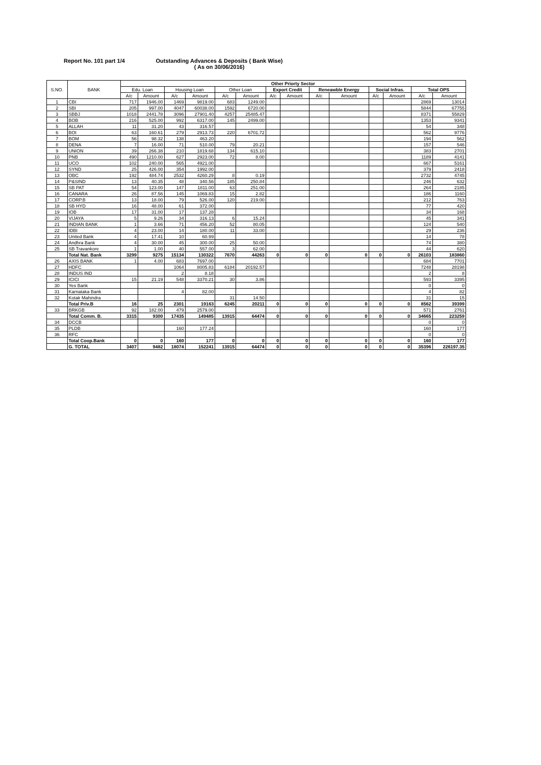Report No. 101 part 1/4 Outstanding Advances & Deposits ( Bank Wise)
( As on 30/06/2016)
| S.NO. | BANK | Other Priorty Sector | | | | | | | | | | | | | |
| --- | --- | --- | --- | --- | --- | --- | --- | --- | --- | --- | --- | --- | --- | --- | --- |
| | | Edu. Loan | | Housing Loan | | Other Loan | | Export Credit | | Reneawble Energy | | Social Infras. | | Total OPS | |
| | | A/c | Amount | A/c | Amount | A/c | Amount | A/c | Amount | A/c | Amount | A/c | Amount | A/c | Amount |
| 1 | CBI | 717 | 1946.00 | 1469 | 9819.00 | 683 | 1249.00 | | | | | | | 2869 | 13014 |
| 2 | SBI | 205 | 997.00 | 4047 | 60038.00 | 1592 | 6720.00 | | | | | | | 5844 | 67755 |
| 3 | SBBJ | 1018 | 2441.78 | 3096 | 27901.40 | 4257 | 25485.47 | | | | | | | 8371 | 55829 |
| 4 | BOB | 216 | 525.00 | 992 | 6317.00 | 145 | 2499.00 | | | | | | | 1353 | 9341 |
| 5 | ALLAH | 11 | 31.20 | 43 | 316.57 | | | | | | | | | 54 | 348 |
| 6 | BOI | 63 | 160.61 | 279 | 2913.73 | 220 | 6701.72 | | | | | | | 562 | 9776 |
| 7 | BOM | 56 | 98.32 | 138 | 463.20 | | | | | | | | | 194 | 562 |
| 8 | DENA | 7 | 16.00 | 71 | 510.00 | 79 | 20.21 | | | | | | | 157 | 546 |
| 9 | UNION | 39 | 266.38 | 210 | 1819.68 | 134 | 615.10 | | | | | | | 383 | 2701 |
| 10 | PNB | 490 | 1210.00 | 627 | 2923.00 | 72 | 8.00 | | | | | | | 1189 | 4141 |
| 11 | UCO | 102 | 240.00 | 565 | 4921.00 | | | | | | | | | 667 | 5161 |
| 12 | SYND | 25 | 426.00 | 354 | 1992.00 | | | | | | | | | 379 | 2418 |
| 13 | OBC | 192 | 484.74 | 2532 | 4260.29 | 8 | 0.19 | | | | | | | 2732 | 4745 |
| 14 | P&SIND | 13 | 40.35 | 48 | 340.56 | 185 | 250.84 | | | | | | | 246 | 632 |
| 15 | SB PAT | 54 | 123.00 | 147 | 1811.00 | 63 | 251.00 | | | | | | | 264 | 2185 |
| 16 | CANARA | 26 | 87.56 | 145 | 1069.83 | 15 | 2.82 | | | | | | | 186 | 1160 |
| 17 | CORP.B | 13 | 18.00 | 79 | 526.00 | 120 | 219.00 | | | | | | | 212 | 763 |
| 18 | SB HYD | 16 | 48.00 | 61 | 372.00 | | | | | | | | | 77 | 420 |
| 19 | IOB | 17 | 31.00 | 17 | 137.28 | | | | | | | | | 34 | 168 |
| 20 | VIJAYA | 5 | 9.26 | 34 | 316.13 | 6 | 15.24 | | | | | | | 45 | 341 |
| 21 | INDIAN BANK | 1 | 3.66 | 71 | 456.20 | 52 | 80.05 | | | | | | | 124 | 540 |
| 22 | IDBI | 4 | 23.00 | 14 | 180.00 | 11 | 33.00 | | | | | | | 29 | 236 |
| 23 | United Bank | 4 | 17.41 | 10 | 60.99 | | | | | | | | | 14 | 78 |
| 24 | Andhra Bank | 4 | 30.00 | 45 | 300.00 | 25 | 50.00 | | | | | | | 74 | 380 |
| 25 | SB Travankore | 1 | 1.00 | 40 | 557.00 | 3 | 62.00 | | | | | | | 44 | 620 |
| | Total Nat. Bank | 3299 | 9275 | 15134 | 130322 | 7670 | 44263 | 0 | 0 | 0 | 0 | 0 | 0 | 26103 | 183860 |
| 26 | AXIS BANK | 1 | 4.00 | 683 | 7697.00 | | | | | | | | | 684 | 7701 |
| 27 | HDFC | | | 1064 | 8005.83 | 6184 | 20192.57 | | | | | | | 7248 | 28198 |
| 28 | INDUS IND | | | 2 | 8.18 | | | | | | | | | 2 | 8 |
| 29 | ICICI | 15 | 21.19 | 548 | 3370.21 | 30 | 3.86 | | | | | | | 593 | 3395 |
| 30 | Yes Bank | | | | | | | | | | | | | 0 | 0 |
| 31 | Karnataka Bank | | | 4 | 82.00 | | | | | | | | | 4 | 82 |
| 32 | Kotak Mahindra | | | | | 31 | 14.50 | | | | | | | 31 | 15 |
| | Total Priv.B | 16 | 25 | 2301 | 19163 | 6245 | 20211 | 0 | 0 | 0 | 0 | 0 | 0 | 8562 | 39399 |
| 33 | BRKGB | 92 | 182.00 | 479 | 2579.00 | | | | | | | | | 571 | 2761 |
| | Total Comm. B. | 3315 | 9300 | 17435 | 149485 | 13915 | 64474 | 0 | 0 | 0 | 0 | 0 | 0 | 34665 | 223259 |
| 34 | DCCB | | | | | | | | | | | | | 0 | 0 |
| 35 | PLDB | | | 160 | 177.24 | | | | | | | | | 160 | 177 |
| 36 | RFC | | | | | | | | | | | | | 0 | 0 |
| | Total Coop.Bank | 0 | 0 | 160 | 177 | 0 | 0 | 0 | 0 | 0 | 0 | 0 | 0 | 160 | 177 |
| | G. TOTAL | 3407 | 9482 | 18074 | 152241 | 13915 | 64474 | 0 | 0 | 0 | 0 | 0 | 0 | 35396 | 226197.35 |